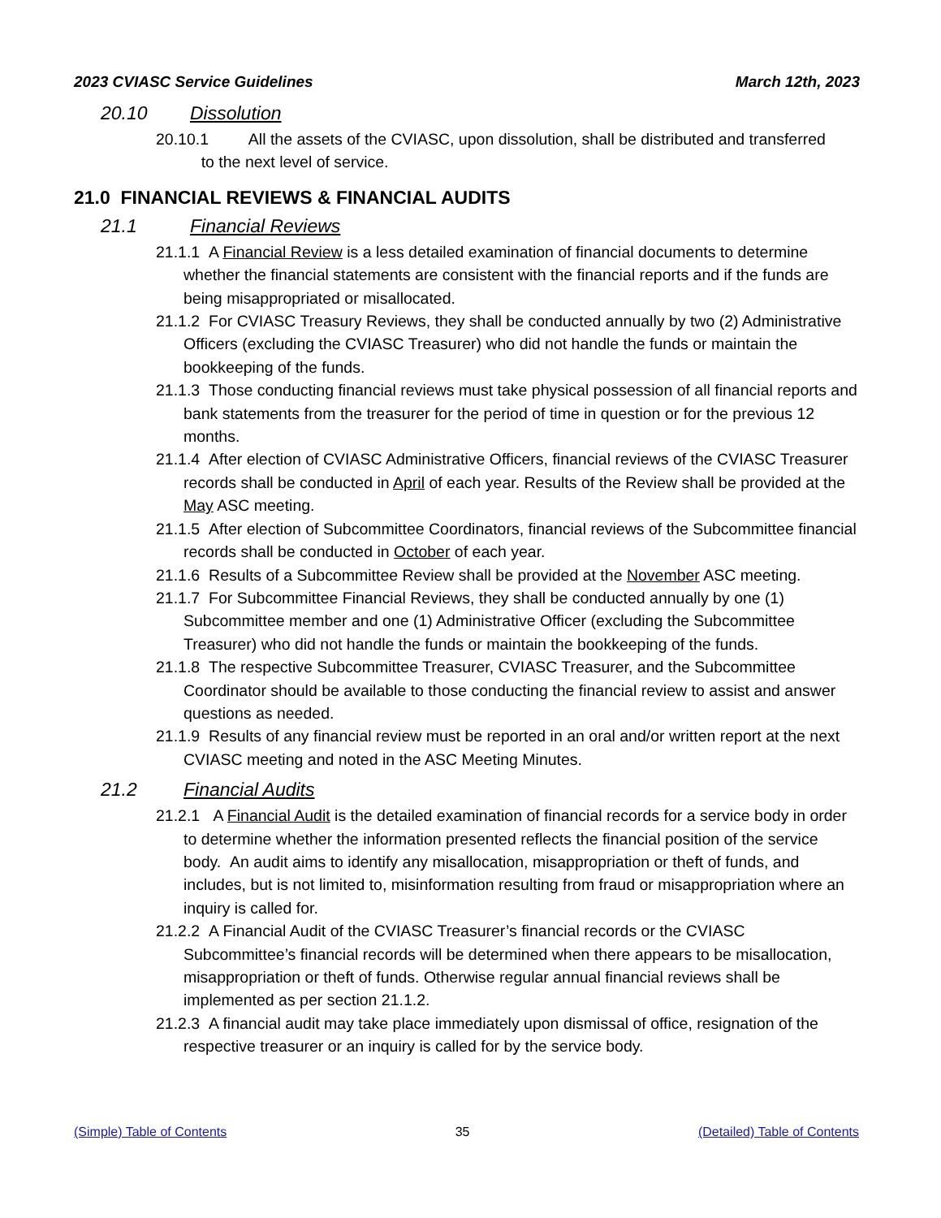2023 CVIASC Service Guidelines March 12th, 2023
20.10 Dissolution
20.10.1 All the assets of the CVIASC, upon dissolution, shall be distributed and transferred to the next level of service.
21.0 FINANCIAL REVIEWS & FINANCIAL AUDITS
21.1 Financial Reviews
21.1.1 A Financial Review is a less detailed examination of financial documents to determine whether the financial statements are consistent with the financial reports and if the funds are being misappropriated or misallocated.
21.1.2 For CVIASC Treasury Reviews, they shall be conducted annually by two (2) Administrative Officers (excluding the CVIASC Treasurer) who did not handle the funds or maintain the bookkeeping of the funds.
21.1.3 Those conducting financial reviews must take physical possession of all financial reports and bank statements from the treasurer for the period of time in question or for the previous 12 months.
21.1.4 After election of CVIASC Administrative Officers, financial reviews of the CVIASC Treasurer records shall be conducted in April of each year. Results of the Review shall be provided at the May ASC meeting.
21.1.5 After election of Subcommittee Coordinators, financial reviews of the Subcommittee financial records shall be conducted in October of each year.
21.1.6 Results of a Subcommittee Review shall be provided at the November ASC meeting.
21.1.7 For Subcommittee Financial Reviews, they shall be conducted annually by one (1) Subcommittee member and one (1) Administrative Officer (excluding the Subcommittee Treasurer) who did not handle the funds or maintain the bookkeeping of the funds.
21.1.8 The respective Subcommittee Treasurer, CVIASC Treasurer, and the Subcommittee Coordinator should be available to those conducting the financial review to assist and answer questions as needed.
21.1.9 Results of any financial review must be reported in an oral and/or written report at the next CVIASC meeting and noted in the ASC Meeting Minutes.
21.2 Financial Audits
21.2.1 A Financial Audit is the detailed examination of financial records for a service body in order to determine whether the information presented reflects the financial position of the service body. An audit aims to identify any misallocation, misappropriation or theft of funds, and includes, but is not limited to, misinformation resulting from fraud or misappropriation where an inquiry is called for.
21.2.2 A Financial Audit of the CVIASC Treasurer’s financial records or the CVIASC Subcommittee’s financial records will be determined when there appears to be misallocation, misappropriation or theft of funds. Otherwise regular annual financial reviews shall be implemented as per section 21.1.2.
21.2.3 A financial audit may take place immediately upon dismissal of office, resignation of the respective treasurer or an inquiry is called for by the service body.
(Simple) Table of Contents 35 (Detailed) Table of Contents